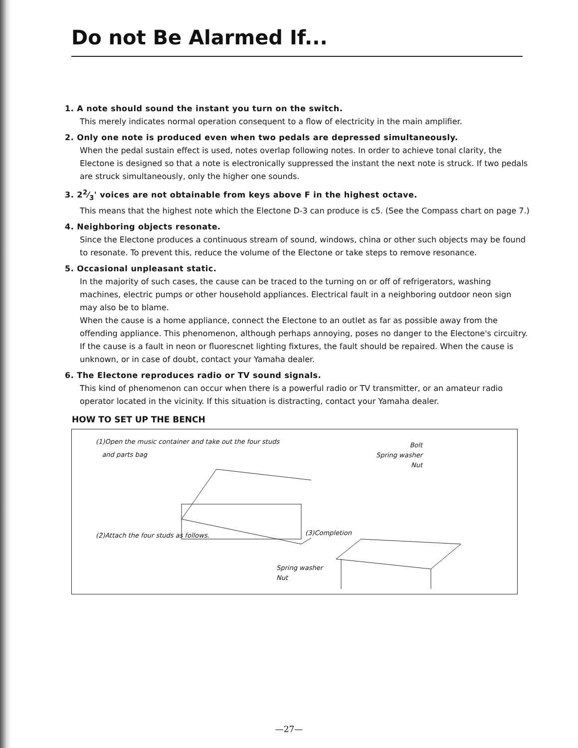Do not Be Alarmed If...
1. A note should sound the instant you turn on the switch.
This merely indicates normal operation consequent to a flow of electricity in the main amplifier.
2. Only one note is produced even when two pedals are depressed simultaneously.
When the pedal sustain effect is used, notes overlap following notes. In order to achieve tonal clarity, the Electone is designed so that a note is electronically suppressed the instant the next note is struck. If two pedals are struck simultaneously, only the higher one sounds.
3. 22⁄3' voices are not obtainable from keys above F in the highest octave.
This means that the highest note which the Electone D-3 can produce is c5. (See the Compass chart on page 7.)
4. Neighboring objects resonate.
Since the Electone produces a continuous stream of sound, windows, china or other such objects may be found to resonate. To prevent this, reduce the volume of the Electone or take steps to remove resonance.
5. Occasional unpleasant static.
In the majority of such cases, the cause can be traced to the turning on or off of refrigerators, washing machines, electric pumps or other household appliances. Electrical fault in a neighboring outdoor neon sign may also be to blame.
When the cause is a home appliance, connect the Electone to an outlet as far as possible away from the offending appliance. This phenomenon, although perhaps annoying, poses no danger to the Electone's circuitry.
If the cause is a fault in neon or fluorescnet lighting fixtures, the fault should be repaired. When the cause is unknown, or in case of doubt, contact your Yamaha dealer.
6. The Electone reproduces radio or TV sound signals.
This kind of phenomenon can occur when there is a powerful radio or TV transmitter, or an amateur radio operator located in the vicinity. If this situation is distracting, contact your Yamaha dealer.
HOW TO SET UP THE BENCH
(1)Open the music container and take out the four studs
and parts bag
Bolt
Spring washer
Nut
(2)Attach the four studs as follows.
(3)Completion
Spring washer
Nut
—27—